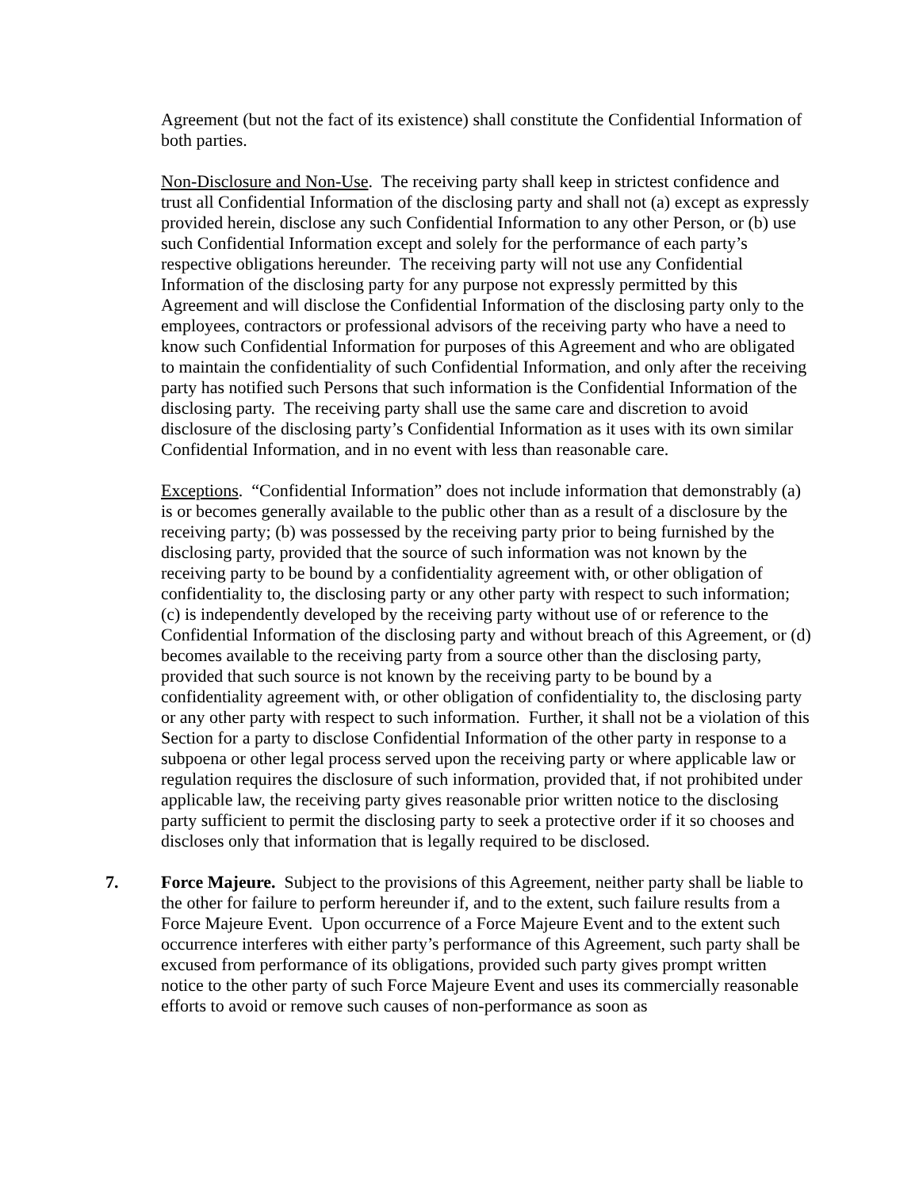Agreement (but not the fact of its existence) shall constitute the Confidential Information of both parties.
Non-Disclosure and Non-Use. The receiving party shall keep in strictest confidence and trust all Confidential Information of the disclosing party and shall not (a) except as expressly provided herein, disclose any such Confidential Information to any other Person, or (b) use such Confidential Information except and solely for the performance of each party’s respective obligations hereunder. The receiving party will not use any Confidential Information of the disclosing party for any purpose not expressly permitted by this Agreement and will disclose the Confidential Information of the disclosing party only to the employees, contractors or professional advisors of the receiving party who have a need to know such Confidential Information for purposes of this Agreement and who are obligated to maintain the confidentiality of such Confidential Information, and only after the receiving party has notified such Persons that such information is the Confidential Information of the disclosing party. The receiving party shall use the same care and discretion to avoid disclosure of the disclosing party’s Confidential Information as it uses with its own similar Confidential Information, and in no event with less than reasonable care.
Exceptions. “Confidential Information” does not include information that demonstrably (a) is or becomes generally available to the public other than as a result of a disclosure by the receiving party; (b) was possessed by the receiving party prior to being furnished by the disclosing party, provided that the source of such information was not known by the receiving party to be bound by a confidentiality agreement with, or other obligation of confidentiality to, the disclosing party or any other party with respect to such information; (c) is independently developed by the receiving party without use of or reference to the Confidential Information of the disclosing party and without breach of this Agreement, or (d) becomes available to the receiving party from a source other than the disclosing party, provided that such source is not known by the receiving party to be bound by a confidentiality agreement with, or other obligation of confidentiality to, the disclosing party or any other party with respect to such information. Further, it shall not be a violation of this Section for a party to disclose Confidential Information of the other party in response to a subpoena or other legal process served upon the receiving party or where applicable law or regulation requires the disclosure of such information, provided that, if not prohibited under applicable law, the receiving party gives reasonable prior written notice to the disclosing party sufficient to permit the disclosing party to seek a protective order if it so chooses and discloses only that information that is legally required to be disclosed.
7. Force Majeure. Subject to the provisions of this Agreement, neither party shall be liable to the other for failure to perform hereunder if, and to the extent, such failure results from a Force Majeure Event. Upon occurrence of a Force Majeure Event and to the extent such occurrence interferes with either party’s performance of this Agreement, such party shall be excused from performance of its obligations, provided such party gives prompt written notice to the other party of such Force Majeure Event and uses its commercially reasonable efforts to avoid or remove such causes of non-performance as soon as